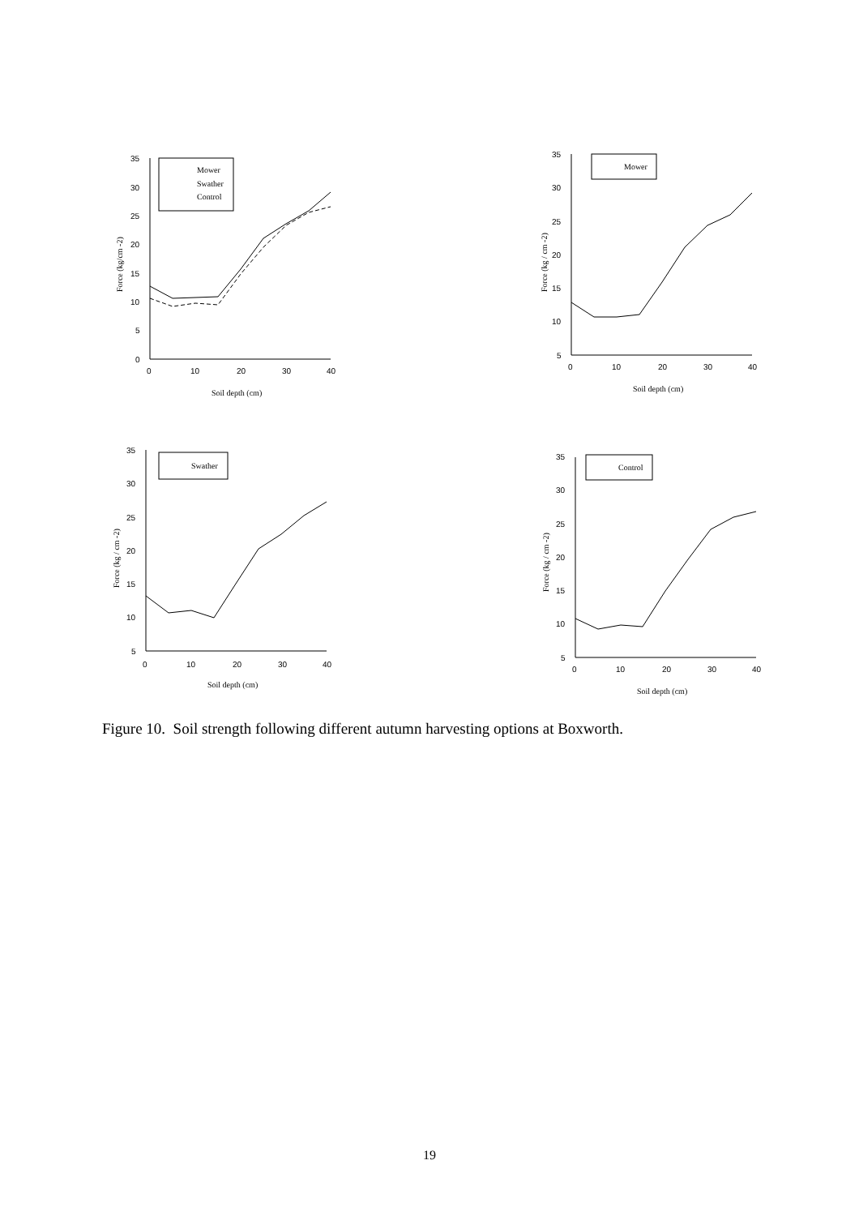0
5
10
15
20
25
30
35
0
10
20
30
40
Soil depth (cm)
Force (kg/cm -2)
Mower
Swather
Control
5
10
15
20
25
30
35
0
10
20
30
40
Soil depth (cm)
Force (kg / cm -2)
Mower
5
10
15
20
25
30
35
0
10
20
30
40
Soil depth (cm)
Force (kg / cm -2)
Swather
5
10
15
20
25
30
35
0
10
20
30
40
Soil depth (cm)
Force (kg / cm -2)
Control
Figure 10. Soil strength following different autumn harvesting options at Boxworth.
19